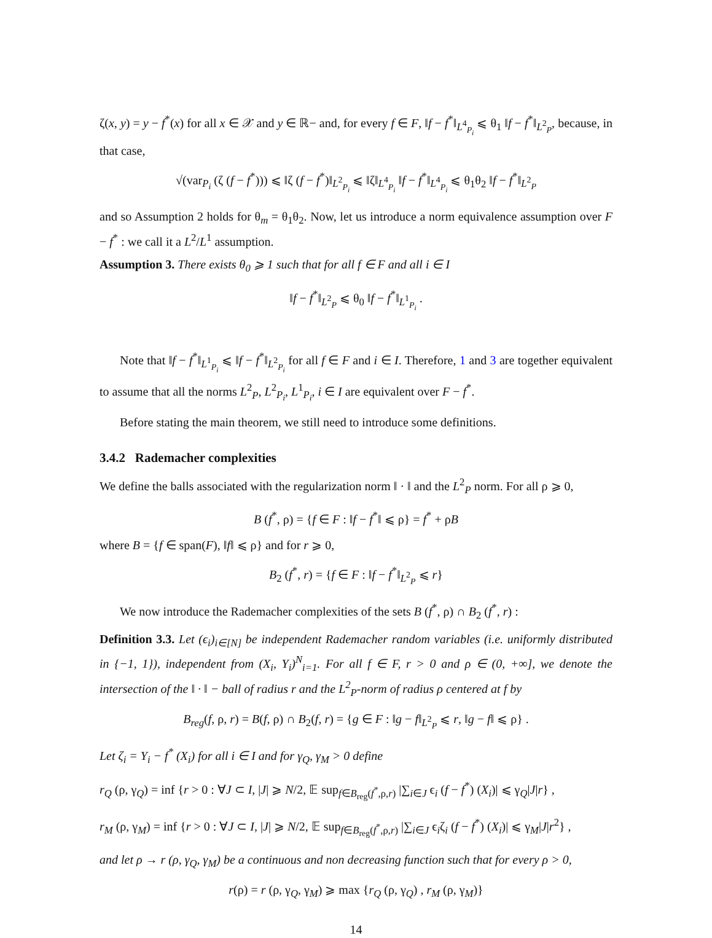ζ(x, y) = y − f<sup>*</sup>(x) for all x ∈ 𝒳 and y ∈ ℝ− and, for every f ∈ F, ‖f − f<sup>*</sup>‖<sub>L<sup>4</sup><sub>P<sub>i</sub></sub></sub> ⩽ θ<sub>1</sub> ‖f − f<sup>*</sup>‖<sub>L<sup>2</sup><sub>P</sub></sub>, because, in that case,
√(var<sub>P<sub>i</sub></sub> (ζ (f − f<sup>*</sup>))) ⩽ ‖ζ (f − f<sup>*</sup>)‖<sub>L<sup>2</sup><sub>P<sub>i</sub></sub></sub> ⩽ ‖ζ‖<sub>L<sup>4</sup><sub>P<sub>i</sub></sub></sub> ‖f − f<sup>*</sup>‖<sub>L<sup>4</sup><sub>P<sub>i</sub></sub></sub> ⩽ θ<sub>1</sub>θ<sub>2</sub> ‖f − f<sup>*</sup>‖<sub>L<sup>2</sup><sub>P</sub></sub>
and so Assumption 2 holds for θ<sub>m</sub> = θ<sub>1</sub>θ<sub>2</sub>. Now, let us introduce a norm equivalence assumption over F − f<sup>*</sup> : we call it a L<sup>2</sup>/L<sup>1</sup> assumption.
Assumption 3. There exists θ<sub>0</sub> ⩾ 1 such that for all f ∈ F and all i ∈ I
‖f − f<sup>*</sup>‖<sub>L<sup>2</sup><sub>P</sub></sub> ⩽ θ<sub>0</sub> ‖f − f<sup>*</sup>‖<sub>L<sup>1</sup><sub>P<sub>i</sub></sub></sub> .
Note that ‖f − f<sup>*</sup>‖<sub>L<sup>1</sup><sub>P<sub>i</sub></sub></sub> ⩽ ‖f − f<sup>*</sup>‖<sub>L<sup>2</sup><sub>P<sub>i</sub></sub></sub> for all f ∈ F and i ∈ I. Therefore, 1 and 3 are together equivalent to assume that all the norms L<sup>2</sup><sub>P</sub>, L<sup>2</sup><sub>P<sub>i</sub></sub>, L<sup>1</sup><sub>P<sub>i</sub></sub>, i ∈ I are equivalent over F − f<sup>*</sup>.
Before stating the main theorem, we still need to introduce some definitions.
3.4.2 Rademacher complexities
We define the balls associated with the regularization norm ‖ · ‖ and the L<sup>2</sup><sub>P</sub> norm. For all ρ ⩾ 0,
B (f<sup>*</sup>, ρ) = {f ∈ F : ‖f − f<sup>*</sup>‖ ⩽ ρ} = f<sup>*</sup> + ρB
where B = {f ∈ span(F), ‖f‖ ⩽ ρ} and for r ⩾ 0,
B<sub>2</sub> (f<sup>*</sup>, r) = {f ∈ F : ‖f − f<sup>*</sup>‖<sub>L<sup>2</sup><sub>P</sub></sub> ⩽ r}
We now introduce the Rademacher complexities of the sets B (f<sup>*</sup>, ρ) ∩ B<sub>2</sub> (f<sup>*</sup>, r) :
Definition 3.3. Let (ϵ<sub>i</sub>)<sub>i∈[N]</sub> be independent Rademacher random variables (i.e. uniformly distributed in {−1, 1}), independent from (X<sub>i</sub>, Y<sub>i</sub>)<sup>N</sup><sub>i=1</sub>. For all f ∈ F, r > 0 and ρ ∈ (0, +∞], we denote the intersection of the ‖ · ‖ − ball of radius r and the L<sup>2</sup><sub>P</sub>-norm of radius ρ centered at f by
B<sub>reg</sub>(f, ρ, r) = B(f, ρ) ∩ B<sub>2</sub>(f, r) = {g ∈ F : ‖g − f‖<sub>L<sup>2</sup><sub>P</sub></sub> ⩽ r, ‖g − f‖ ⩽ ρ} .
Let ζ<sub>i</sub> = Y<sub>i</sub> − f<sup>*</sup> (X<sub>i</sub>) for all i ∈ I and for γ<sub>Q</sub>, γ<sub>M</sub> > 0 define
r<sub>Q</sub> (ρ, γ<sub>Q</sub>) = inf {r > 0 : ∀J ⊂ I, |J| ⩾ N/2, 𝔼 sup<sub>f∈B<sub>reg</sub>(f<sup>*</sup>,ρ,r)</sub> |∑<sub>i∈J</sub> ϵ<sub>i</sub> (f − f<sup>*</sup>) (X<sub>i</sub>)| ⩽ γ<sub>Q</sub>|J|r} ,
r<sub>M</sub> (ρ, γ<sub>M</sub>) = inf {r > 0 : ∀J ⊂ I, |J| ⩾ N/2, 𝔼 sup<sub>f∈B<sub>reg</sub>(f<sup>*</sup>,ρ,r)</sub> |∑<sub>i∈J</sub> ϵ<sub>i</sub>ζ<sub>i</sub> (f − f<sup>*</sup>) (X<sub>i</sub>)| ⩽ γ<sub>M</sub>|J|r<sup>2</sup>} ,
and let ρ → r (ρ, γ<sub>Q</sub>, γ<sub>M</sub>) be a continuous and non decreasing function such that for every ρ > 0,
r(ρ) = r (ρ, γ<sub>Q</sub>, γ<sub>M</sub>) ⩾ max {r<sub>Q</sub> (ρ, γ<sub>Q</sub>) , r<sub>M</sub> (ρ, γ<sub>M</sub>)}
14